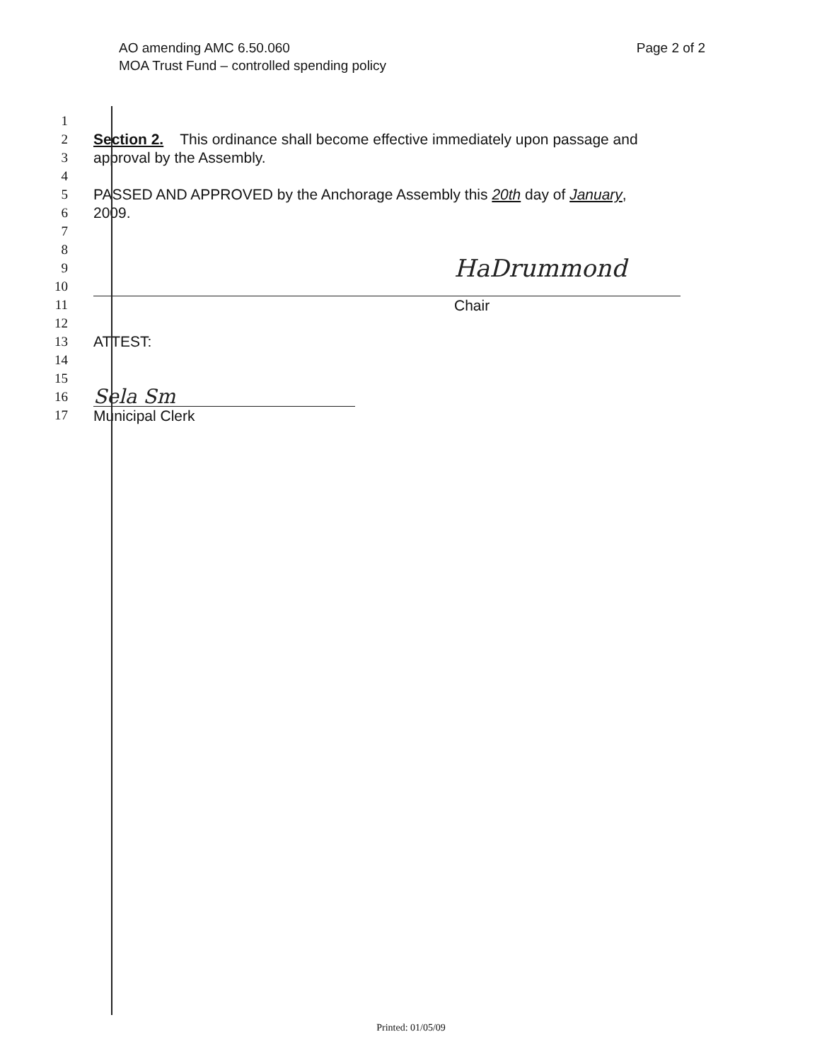AO amending AMC 6.50.060
MOA Trust Fund – controlled spending policy
Page 2 of 2
1
2 Section 2. This ordinance shall become effective immediately upon passage and
3 approval by the Assembly.
4
5 PASSED AND APPROVED by the Anchorage Assembly this 20th day of January,
6 2009.
7
8
9
HaDrummond
10
11 Chair
12
13 ATTEST:
14
15
16
Sela Sm
17 Municipal Clerk
Printed: 01/05/09